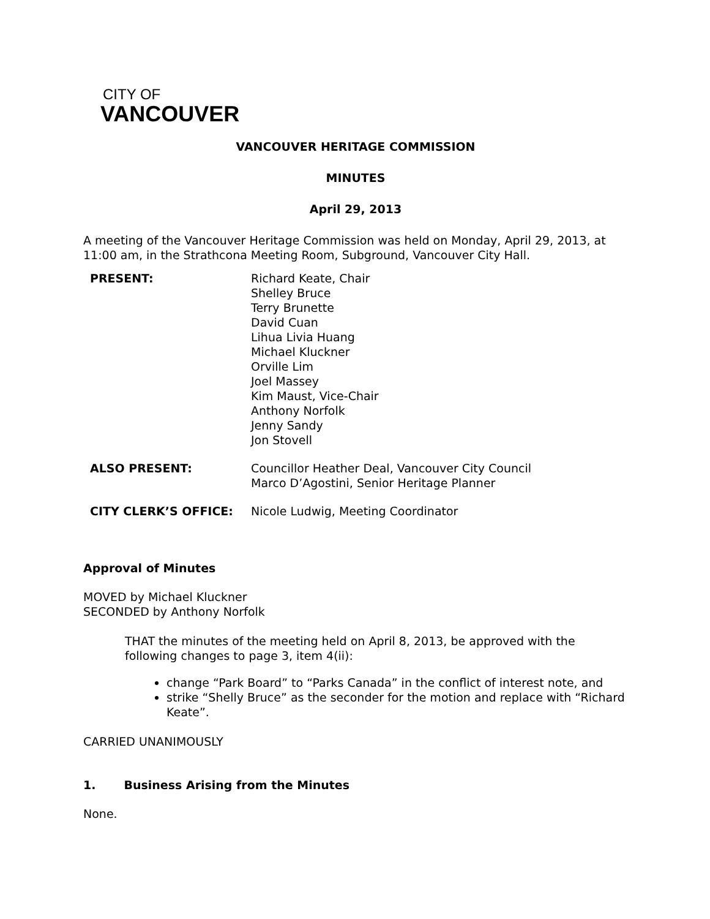CITY OF
VANCOUVER
VANCOUVER HERITAGE COMMISSION
MINUTES
April 29, 2013
A meeting of the Vancouver Heritage Commission was held on Monday, April 29, 2013, at 11:00 am, in the Strathcona Meeting Room, Subground, Vancouver City Hall.
PRESENT: Richard Keate, Chair
Shelley Bruce
Terry Brunette
David Cuan
Lihua Livia Huang
Michael Kluckner
Orville Lim
Joel Massey
Kim Maust, Vice-Chair
Anthony Norfolk
Jenny Sandy
Jon Stovell
ALSO PRESENT: Councillor Heather Deal, Vancouver City Council
Marco D’Agostini, Senior Heritage Planner
CITY CLERK’S OFFICE: Nicole Ludwig, Meeting Coordinator
Approval of Minutes
MOVED by Michael Kluckner
SECONDED by Anthony Norfolk
THAT the minutes of the meeting held on April 8, 2013, be approved with the following changes to page 3, item 4(ii):
change “Park Board” to “Parks Canada” in the conflict of interest note, and
strike “Shelly Bruce” as the seconder for the motion and replace with “Richard Keate”.
CARRIED UNANIMOUSLY
1. Business Arising from the Minutes
None.